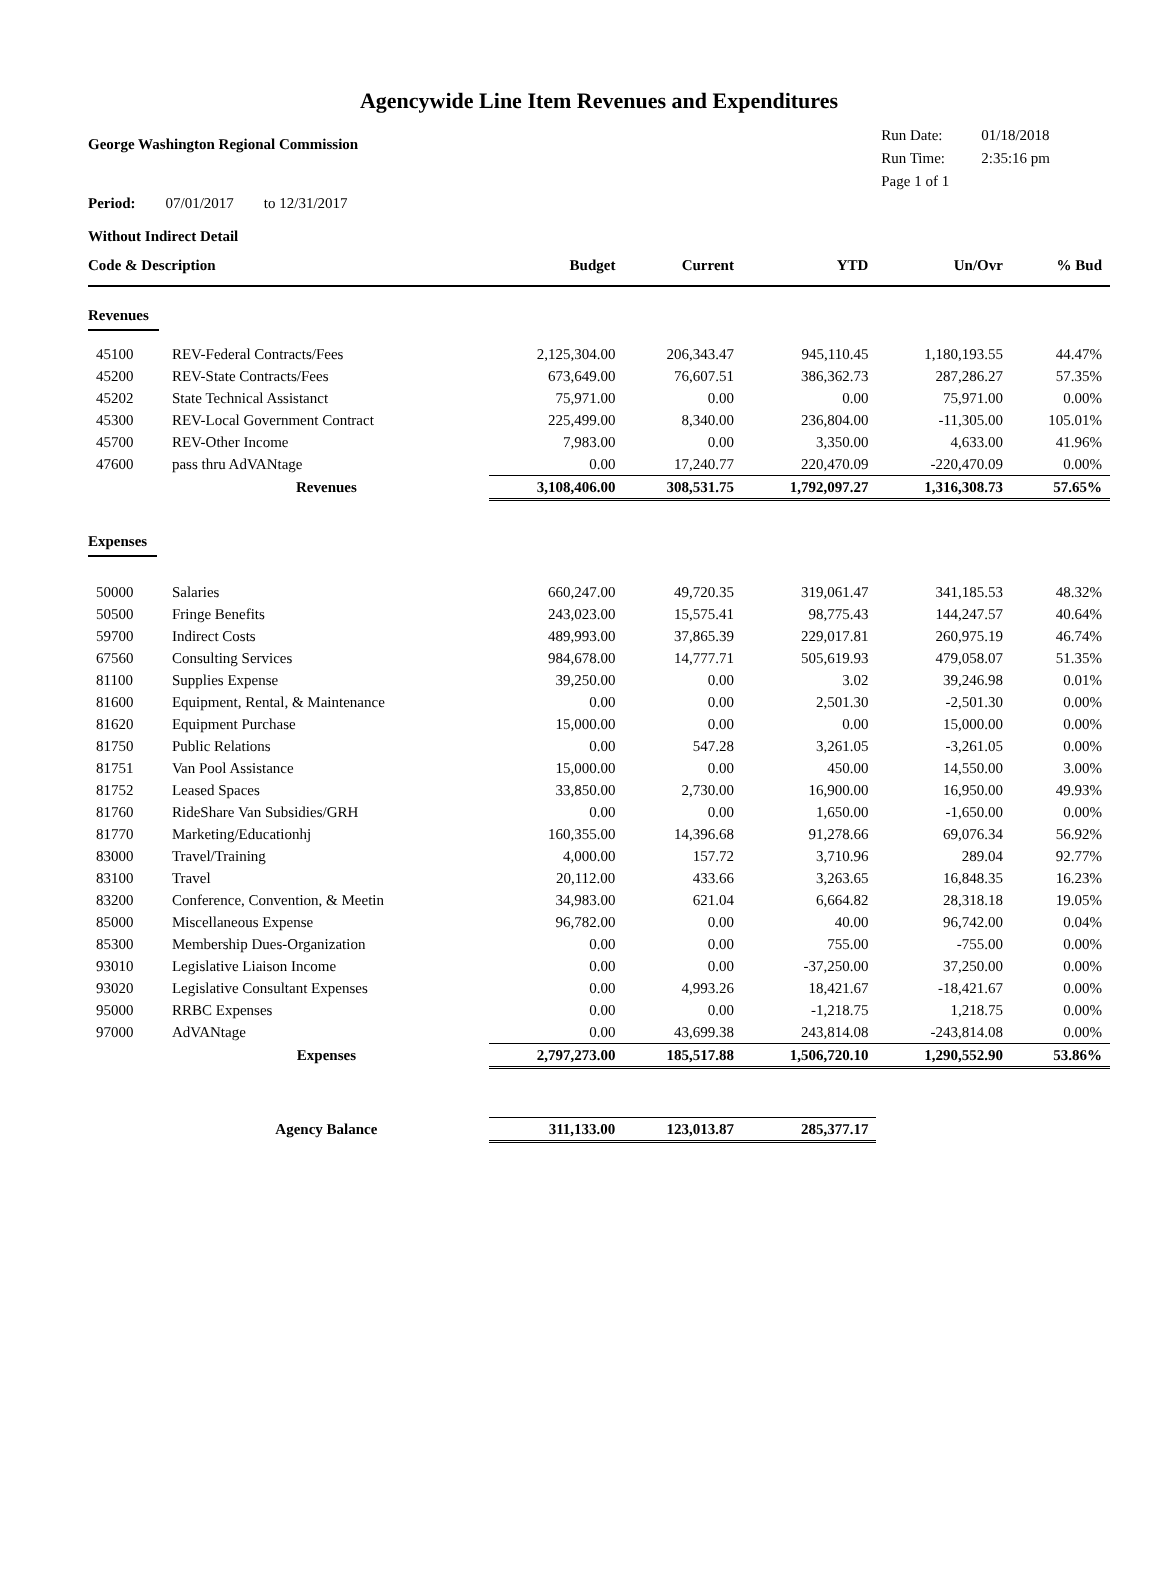Agencywide Line Item Revenues and Expenditures
George Washington Regional Commission
Run Date: 01/18/2018
Run Time: 2:35:16 pm
Page 1 of 1
Period: 07/01/2017 to 12/31/2017
Without Indirect Detail
| Code & Description | | Budget | Current | YTD | Un/Ovr | % Bud |
| --- | --- | --- | --- | --- | --- | --- |
| Revenues | | | | | | |
| 45100 | REV-Federal Contracts/Fees | 2,125,304.00 | 206,343.47 | 945,110.45 | 1,180,193.55 | 44.47% |
| 45200 | REV-State Contracts/Fees | 673,649.00 | 76,607.51 | 386,362.73 | 287,286.27 | 57.35% |
| 45202 | State Technical Assistanct | 75,971.00 | 0.00 | 0.00 | 75,971.00 | 0.00% |
| 45300 | REV-Local Government Contract | 225,499.00 | 8,340.00 | 236,804.00 | -11,305.00 | 105.01% |
| 45700 | REV-Other Income | 7,983.00 | 0.00 | 3,350.00 | 4,633.00 | 41.96% |
| 47600 | pass thru AdVANtage | 0.00 | 17,240.77 | 220,470.09 | -220,470.09 | 0.00% |
| | Revenues | 3,108,406.00 | 308,531.75 | 1,792,097.27 | 1,316,308.73 | 57.65% |
| Expenses | | | | | | |
| 50000 | Salaries | 660,247.00 | 49,720.35 | 319,061.47 | 341,185.53 | 48.32% |
| 50500 | Fringe Benefits | 243,023.00 | 15,575.41 | 98,775.43 | 144,247.57 | 40.64% |
| 59700 | Indirect Costs | 489,993.00 | 37,865.39 | 229,017.81 | 260,975.19 | 46.74% |
| 67560 | Consulting Services | 984,678.00 | 14,777.71 | 505,619.93 | 479,058.07 | 51.35% |
| 81100 | Supplies Expense | 39,250.00 | 0.00 | 3.02 | 39,246.98 | 0.01% |
| 81600 | Equipment, Rental, & Maintenance | 0.00 | 0.00 | 2,501.30 | -2,501.30 | 0.00% |
| 81620 | Equipment Purchase | 15,000.00 | 0.00 | 0.00 | 15,000.00 | 0.00% |
| 81750 | Public Relations | 0.00 | 547.28 | 3,261.05 | -3,261.05 | 0.00% |
| 81751 | Van Pool Assistance | 15,000.00 | 0.00 | 450.00 | 14,550.00 | 3.00% |
| 81752 | Leased Spaces | 33,850.00 | 2,730.00 | 16,900.00 | 16,950.00 | 49.93% |
| 81760 | RideShare Van Subsidies/GRH | 0.00 | 0.00 | 1,650.00 | -1,650.00 | 0.00% |
| 81770 | Marketing/Educationhj | 160,355.00 | 14,396.68 | 91,278.66 | 69,076.34 | 56.92% |
| 83000 | Travel/Training | 4,000.00 | 157.72 | 3,710.96 | 289.04 | 92.77% |
| 83100 | Travel | 20,112.00 | 433.66 | 3,263.65 | 16,848.35 | 16.23% |
| 83200 | Conference, Convention, & Meetin | 34,983.00 | 621.04 | 6,664.82 | 28,318.18 | 19.05% |
| 85000 | Miscellaneous Expense | 96,782.00 | 0.00 | 40.00 | 96,742.00 | 0.04% |
| 85300 | Membership Dues-Organization | 0.00 | 0.00 | 755.00 | -755.00 | 0.00% |
| 93010 | Legislative Liaison Income | 0.00 | 0.00 | -37,250.00 | 37,250.00 | 0.00% |
| 93020 | Legislative Consultant Expenses | 0.00 | 4,993.26 | 18,421.67 | -18,421.67 | 0.00% |
| 95000 | RRBC Expenses | 0.00 | 0.00 | -1,218.75 | 1,218.75 | 0.00% |
| 97000 | AdVANtage | 0.00 | 43,699.38 | 243,814.08 | -243,814.08 | 0.00% |
| | Expenses | 2,797,273.00 | 185,517.88 | 1,506,720.10 | 1,290,552.90 | 53.86% |
| | Agency Balance | 311,133.00 | 123,013.87 | 285,377.17 | | |